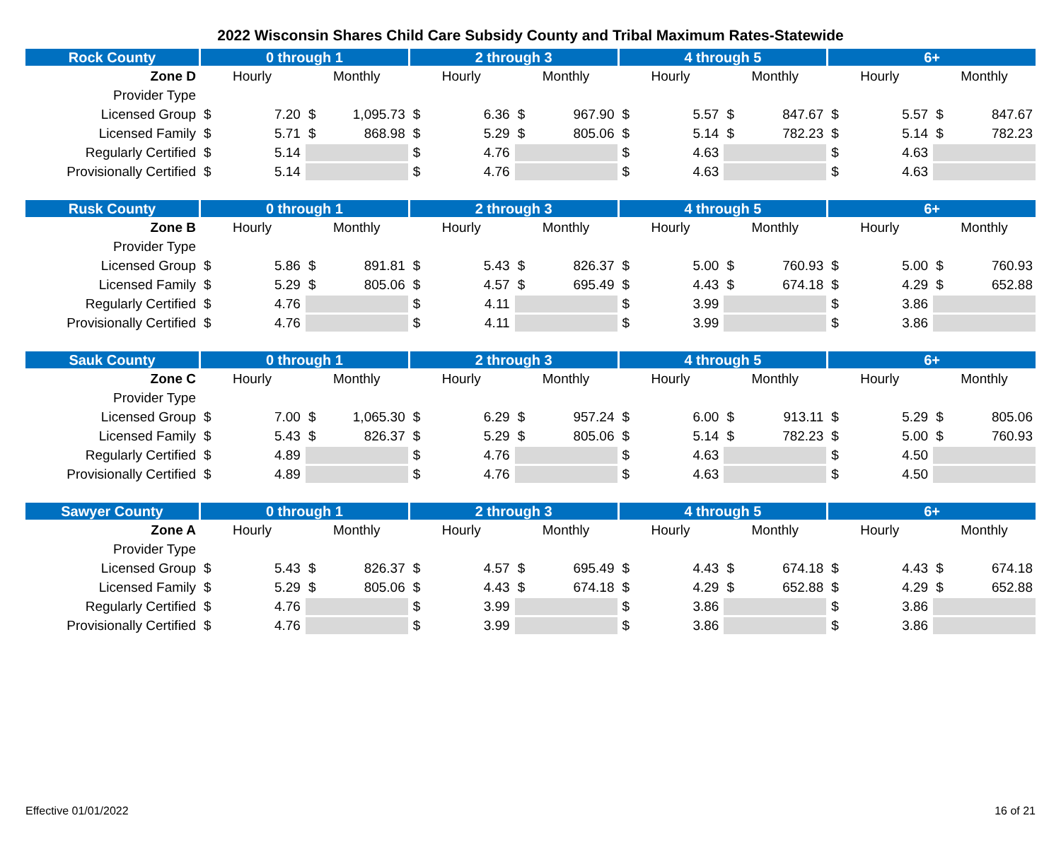2022 Wisconsin Shares Child Care Subsidy County and Tribal Maximum Rates-Statewide
| Rock County | 0 through 1 | | 2 through 3 | | 4 through 5 | | 6+ | |
| --- | --- | --- | --- | --- | --- | --- | --- | --- |
| Zone D | Hourly | Monthly | Hourly | Monthly | Hourly | Monthly | Hourly | Monthly |
| Provider Type | | | | | | | | |
| Licensed Group | $ 7.20 | $ 1,095.73 | $ 6.36 | $ 967.90 | $ 5.57 | $ 847.67 | $ 5.57 | $ 847.67 |
| Licensed Family | $ 5.71 | $ 868.98 | $ 5.29 | $ 805.06 | $ 5.14 | $ 782.23 | $ 5.14 | $ 782.23 |
| Regularly Certified | $ 5.14 | | $ 4.76 | | $ 4.63 | | $ 4.63 | |
| Provisionally Certified | $ 5.14 | | $ 4.76 | | $ 4.63 | | $ 4.63 | |
| Rusk County | 0 through 1 | | 2 through 3 | | 4 through 5 | | 6+ | |
| --- | --- | --- | --- | --- | --- | --- | --- | --- |
| Zone B | Hourly | Monthly | Hourly | Monthly | Hourly | Monthly | Hourly | Monthly |
| Provider Type | | | | | | | | |
| Licensed Group | $ 5.86 | $ 891.81 | $ 5.43 | $ 826.37 | $ 5.00 | $ 760.93 | $ 5.00 | $ 760.93 |
| Licensed Family | $ 5.29 | $ 805.06 | $ 4.57 | $ 695.49 | $ 4.43 | $ 674.18 | $ 4.29 | $ 652.88 |
| Regularly Certified | $ 4.76 | | $ 4.11 | | $ 3.99 | | $ 3.86 | |
| Provisionally Certified | $ 4.76 | | $ 4.11 | | $ 3.99 | | $ 3.86 | |
| Sauk County | 0 through 1 | | 2 through 3 | | 4 through 5 | | 6+ | |
| --- | --- | --- | --- | --- | --- | --- | --- | --- |
| Zone C | Hourly | Monthly | Hourly | Monthly | Hourly | Monthly | Hourly | Monthly |
| Provider Type | | | | | | | | |
| Licensed Group | $ 7.00 | $ 1,065.30 | $ 6.29 | $ 957.24 | $ 6.00 | $ 913.11 | $ 5.29 | $ 805.06 |
| Licensed Family | $ 5.43 | $ 826.37 | $ 5.29 | $ 805.06 | $ 5.14 | $ 782.23 | $ 5.00 | $ 760.93 |
| Regularly Certified | $ 4.89 | | $ 4.76 | | $ 4.63 | | $ 4.50 | |
| Provisionally Certified | $ 4.89 | | $ 4.76 | | $ 4.63 | | $ 4.50 | |
| Sawyer County | 0 through 1 | | 2 through 3 | | 4 through 5 | | 6+ | |
| --- | --- | --- | --- | --- | --- | --- | --- | --- |
| Zone A | Hourly | Monthly | Hourly | Monthly | Hourly | Monthly | Hourly | Monthly |
| Provider Type | | | | | | | | |
| Licensed Group | $ 5.43 | $ 826.37 | $ 4.57 | $ 695.49 | $ 4.43 | $ 674.18 | $ 4.43 | $ 674.18 |
| Licensed Family | $ 5.29 | $ 805.06 | $ 4.43 | $ 674.18 | $ 4.29 | $ 652.88 | $ 4.29 | $ 652.88 |
| Regularly Certified | $ 4.76 | | $ 3.99 | | $ 3.86 | | $ 3.86 | |
| Provisionally Certified | $ 4.76 | | $ 3.99 | | $ 3.86 | | $ 3.86 | |
Effective 01/01/2022 16 of 21